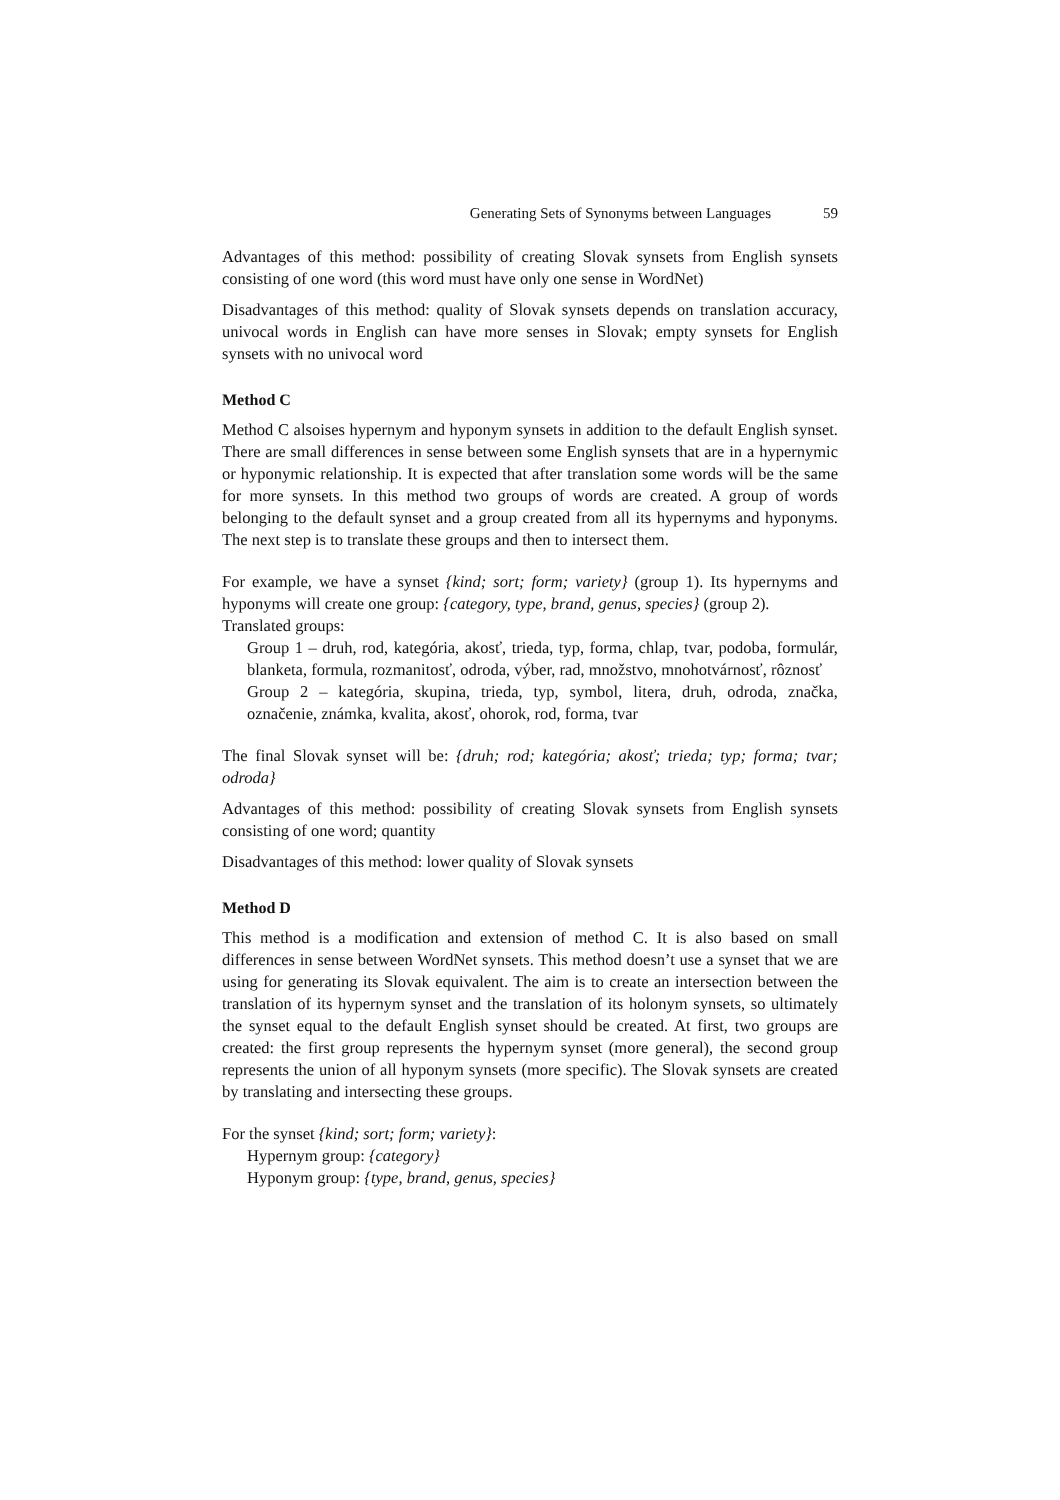Generating Sets of Synonyms between Languages 59
Advantages of this method: possibility of creating Slovak synsets from English synsets consisting of one word (this word must have only one sense in WordNet)
Disadvantages of this method: quality of Slovak synsets depends on translation accuracy, univocal words in English can have more senses in Slovak; empty synsets for English synsets with no univocal word
Method C
Method C alsoises hypernym and hyponym synsets in addition to the default English synset. There are small differences in sense between some English synsets that are in a hypernymic or hyponymic relationship. It is expected that after translation some words will be the same for more synsets. In this method two groups of words are created. A group of words belonging to the default synset and a group created from all its hypernyms and hyponyms. The next step is to translate these groups and then to intersect them.
For example, we have a synset {kind; sort; form; variety} (group 1). Its hypernyms and hyponyms will create one group: {category, type, brand, genus, species} (group 2).
Translated groups:
Group 1 – druh, rod, kategória, akosť, trieda, typ, forma, chlap, tvar, podoba, formulár, blanketa, formula, rozmanitosť, odroda, výber, rad, množstvo, mnohotvárnosť, rôznosť
Group 2 – kategória, skupina, trieda, typ, symbol, litera, druh, odroda, značka, označenie, známka, kvalita, akosť, ohorok, rod, forma, tvar
The final Slovak synset will be: {druh; rod; kategória; akosť; trieda; typ; forma; tvar; odroda}
Advantages of this method: possibility of creating Slovak synsets from English synsets consisting of one word; quantity
Disadvantages of this method: lower quality of Slovak synsets
Method D
This method is a modification and extension of method C. It is also based on small differences in sense between WordNet synsets. This method doesn’t use a synset that we are using for generating its Slovak equivalent. The aim is to create an intersection between the translation of its hypernym synset and the translation of its holonym synsets, so ultimately the synset equal to the default English synset should be created. At first, two groups are created: the first group represents the hypernym synset (more general), the second group represents the union of all hyponym synsets (more specific). The Slovak synsets are created by translating and intersecting these groups.
For the synset {kind; sort; form; variety}:
Hypernym group: {category}
Hyponym group: {type, brand, genus, species}